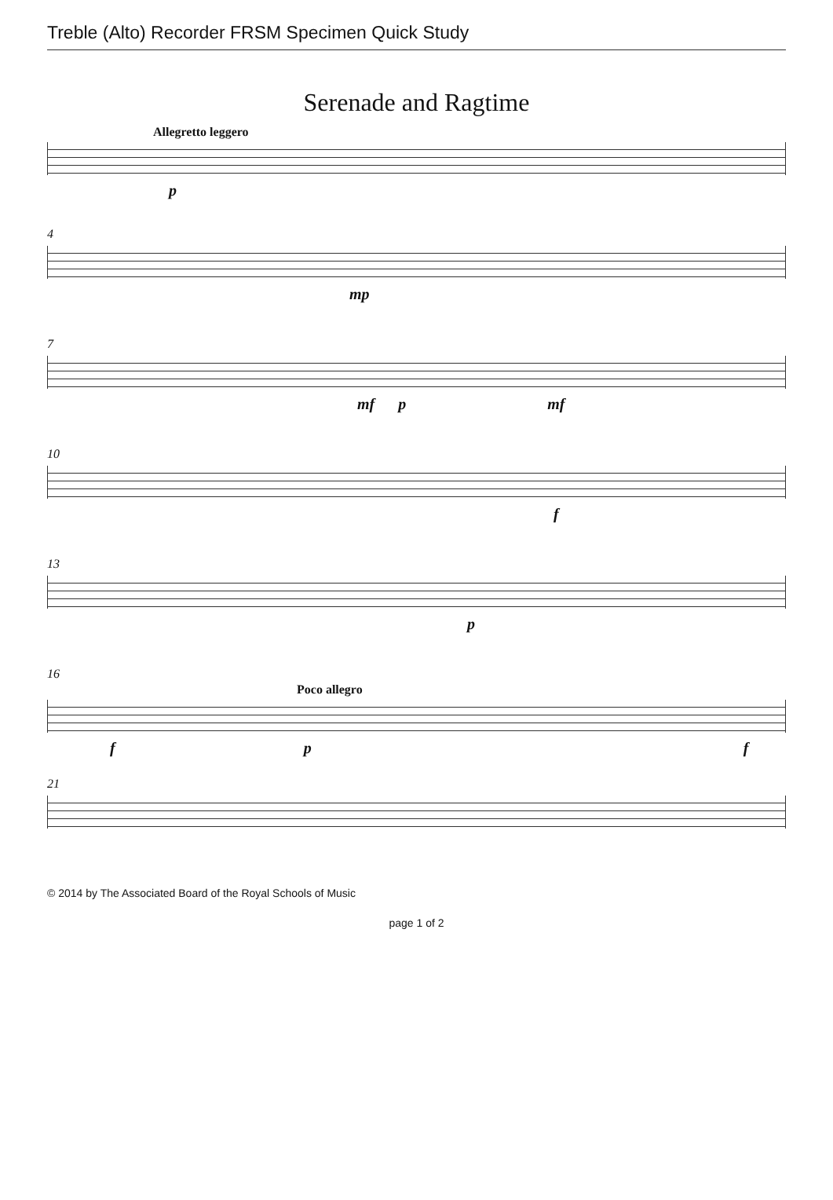Treble (Alto) Recorder FRSM Specimen Quick Study
Serenade and Ragtime
Allegretto leggero
p
4
mp
7
mf p mf
10
f
13
p
16
Poco allegro
fp f
21
© 2014 by The Associated Board of the Royal Schools of Music
page 1 of 2